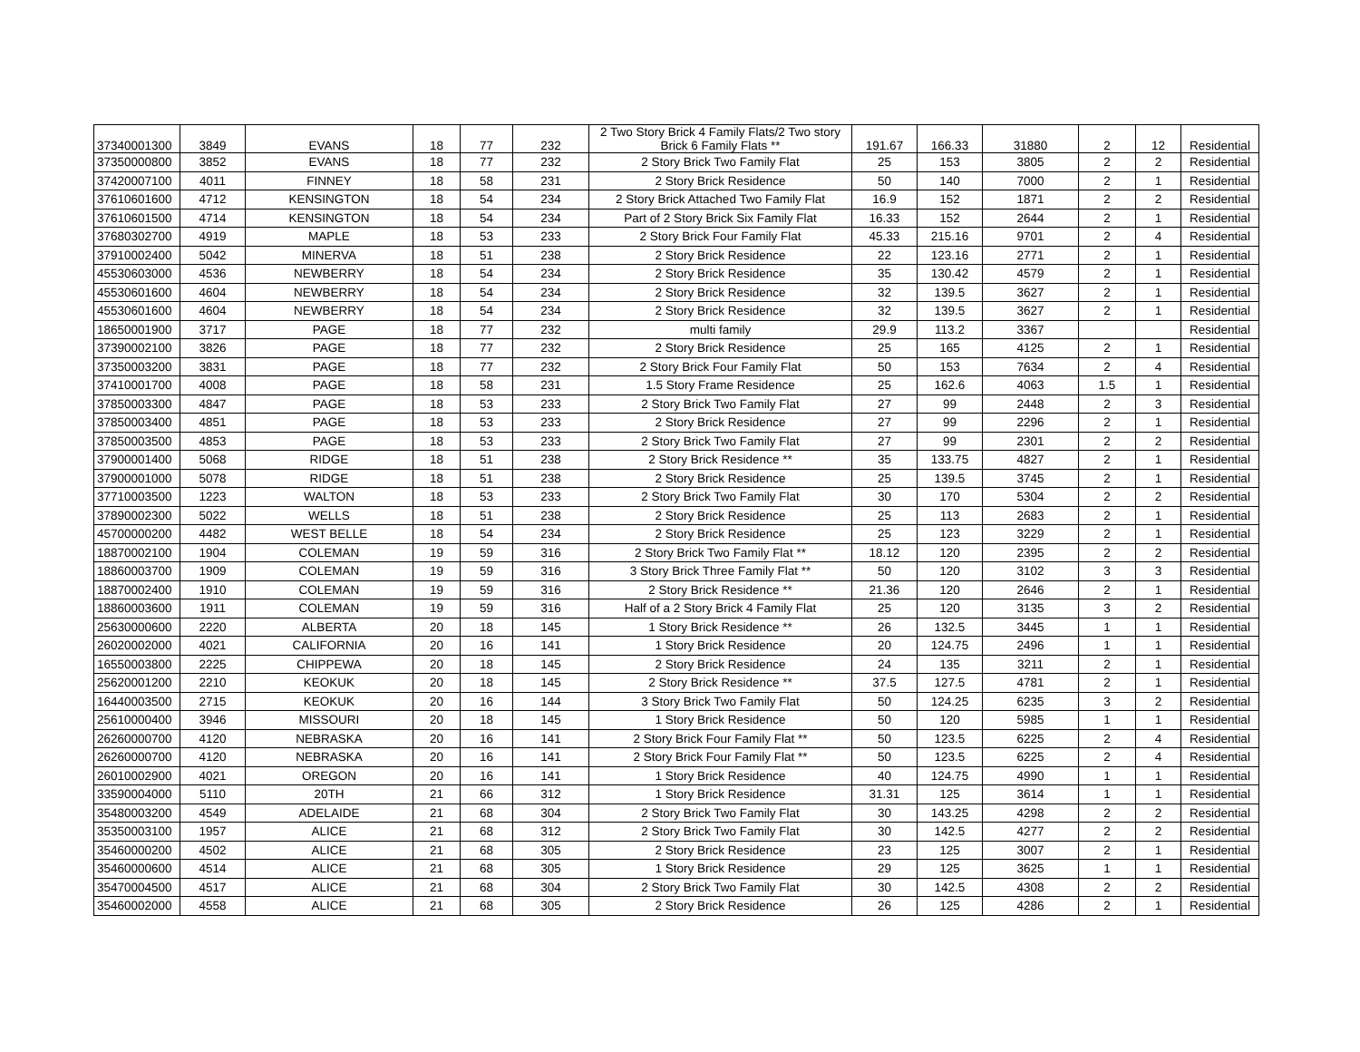| 37340001300 | 3849 | EVANS | 18 | 77 | 232 | 2 Two Story Brick 4 Family Flats/2 Two story Brick 6 Family Flats ** | 191.67 | 166.33 | 31880 | 2 | 12 | Residential |
| 37350000800 | 3852 | EVANS | 18 | 77 | 232 | 2 Story Brick Two Family Flat | 25 | 153 | 3805 | 2 | 2 | Residential |
| 37420007100 | 4011 | FINNEY | 18 | 58 | 231 | 2 Story Brick Residence | 50 | 140 | 7000 | 2 | 1 | Residential |
| 37610601600 | 4712 | KENSINGTON | 18 | 54 | 234 | 2 Story Brick Attached Two Family Flat | 16.9 | 152 | 1871 | 2 | 2 | Residential |
| 37610601500 | 4714 | KENSINGTON | 18 | 54 | 234 | Part of 2 Story Brick Six Family Flat | 16.33 | 152 | 2644 | 2 | 1 | Residential |
| 37680302700 | 4919 | MAPLE | 18 | 53 | 233 | 2 Story Brick Four Family Flat | 45.33 | 215.16 | 9701 | 2 | 4 | Residential |
| 37910002400 | 5042 | MINERVA | 18 | 51 | 238 | 2 Story Brick Residence | 22 | 123.16 | 2771 | 2 | 1 | Residential |
| 45530603000 | 4536 | NEWBERRY | 18 | 54 | 234 | 2 Story Brick Residence | 35 | 130.42 | 4579 | 2 | 1 | Residential |
| 45530601600 | 4604 | NEWBERRY | 18 | 54 | 234 | 2 Story Brick Residence | 32 | 139.5 | 3627 | 2 | 1 | Residential |
| 45530601600 | 4604 | NEWBERRY | 18 | 54 | 234 | 2 Story Brick Residence | 32 | 139.5 | 3627 | 2 | 1 | Residential |
| 18650001900 | 3717 | PAGE | 18 | 77 | 232 | multi family | 29.9 | 113.2 | 3367 | | | Residential |
| 37390002100 | 3826 | PAGE | 18 | 77 | 232 | 2 Story Brick Residence | 25 | 165 | 4125 | 2 | 1 | Residential |
| 37350003200 | 3831 | PAGE | 18 | 77 | 232 | 2 Story Brick Four Family Flat | 50 | 153 | 7634 | 2 | 4 | Residential |
| 37410001700 | 4008 | PAGE | 18 | 58 | 231 | 1.5 Story Frame Residence | 25 | 162.6 | 4063 | 1.5 | 1 | Residential |
| 37850003300 | 4847 | PAGE | 18 | 53 | 233 | 2 Story Brick Two Family Flat | 27 | 99 | 2448 | 2 | 3 | Residential |
| 37850003400 | 4851 | PAGE | 18 | 53 | 233 | 2 Story Brick Residence | 27 | 99 | 2296 | 2 | 1 | Residential |
| 37850003500 | 4853 | PAGE | 18 | 53 | 233 | 2 Story Brick Two Family Flat | 27 | 99 | 2301 | 2 | 2 | Residential |
| 37900001400 | 5068 | RIDGE | 18 | 51 | 238 | 2 Story Brick Residence ** | 35 | 133.75 | 4827 | 2 | 1 | Residential |
| 37900001000 | 5078 | RIDGE | 18 | 51 | 238 | 2 Story Brick Residence | 25 | 139.5 | 3745 | 2 | 1 | Residential |
| 37710003500 | 1223 | WALTON | 18 | 53 | 233 | 2 Story Brick Two Family Flat | 30 | 170 | 5304 | 2 | 2 | Residential |
| 37890002300 | 5022 | WELLS | 18 | 51 | 238 | 2 Story Brick Residence | 25 | 113 | 2683 | 2 | 1 | Residential |
| 45700000200 | 4482 | WEST BELLE | 18 | 54 | 234 | 2 Story Brick Residence | 25 | 123 | 3229 | 2 | 1 | Residential |
| 18870002100 | 1904 | COLEMAN | 19 | 59 | 316 | 2 Story Brick Two Family Flat ** | 18.12 | 120 | 2395 | 2 | 2 | Residential |
| 18860003700 | 1909 | COLEMAN | 19 | 59 | 316 | 3 Story Brick Three Family Flat ** | 50 | 120 | 3102 | 3 | 3 | Residential |
| 18870002400 | 1910 | COLEMAN | 19 | 59 | 316 | 2 Story Brick Residence ** | 21.36 | 120 | 2646 | 2 | 1 | Residential |
| 18860003600 | 1911 | COLEMAN | 19 | 59 | 316 | Half of a 2 Story Brick 4 Family Flat | 25 | 120 | 3135 | 3 | 2 | Residential |
| 25630000600 | 2220 | ALBERTA | 20 | 18 | 145 | 1 Story Brick Residence ** | 26 | 132.5 | 3445 | 1 | 1 | Residential |
| 26020002000 | 4021 | CALIFORNIA | 20 | 16 | 141 | 1 Story Brick Residence | 20 | 124.75 | 2496 | 1 | 1 | Residential |
| 16550003800 | 2225 | CHIPPEWA | 20 | 18 | 145 | 2 Story Brick Residence | 24 | 135 | 3211 | 2 | 1 | Residential |
| 25620001200 | 2210 | KEOKUK | 20 | 18 | 145 | 2 Story Brick Residence ** | 37.5 | 127.5 | 4781 | 2 | 1 | Residential |
| 16440003500 | 2715 | KEOKUK | 20 | 16 | 144 | 3 Story Brick Two Family Flat | 50 | 124.25 | 6235 | 3 | 2 | Residential |
| 25610000400 | 3946 | MISSOURI | 20 | 18 | 145 | 1 Story Brick Residence | 50 | 120 | 5985 | 1 | 1 | Residential |
| 26260000700 | 4120 | NEBRASKA | 20 | 16 | 141 | 2 Story Brick Four Family Flat ** | 50 | 123.5 | 6225 | 2 | 4 | Residential |
| 26260000700 | 4120 | NEBRASKA | 20 | 16 | 141 | 2 Story Brick Four Family Flat ** | 50 | 123.5 | 6225 | 2 | 4 | Residential |
| 26010002900 | 4021 | OREGON | 20 | 16 | 141 | 1 Story Brick Residence | 40 | 124.75 | 4990 | 1 | 1 | Residential |
| 33590004000 | 5110 | 20TH | 21 | 66 | 312 | 1 Story Brick Residence | 31.31 | 125 | 3614 | 1 | 1 | Residential |
| 35480003200 | 4549 | ADELAIDE | 21 | 68 | 304 | 2 Story Brick Two Family Flat | 30 | 143.25 | 4298 | 2 | 2 | Residential |
| 35350003100 | 1957 | ALICE | 21 | 68 | 312 | 2 Story Brick Two Family Flat | 30 | 142.5 | 4277 | 2 | 2 | Residential |
| 35460000200 | 4502 | ALICE | 21 | 68 | 305 | 2 Story Brick Residence | 23 | 125 | 3007 | 2 | 1 | Residential |
| 35460000600 | 4514 | ALICE | 21 | 68 | 305 | 1 Story Brick Residence | 29 | 125 | 3625 | 1 | 1 | Residential |
| 35470004500 | 4517 | ALICE | 21 | 68 | 304 | 2 Story Brick Two Family Flat | 30 | 142.5 | 4308 | 2 | 2 | Residential |
| 35460002000 | 4558 | ALICE | 21 | 68 | 305 | 2 Story Brick Residence | 26 | 125 | 4286 | 2 | 1 | Residential |